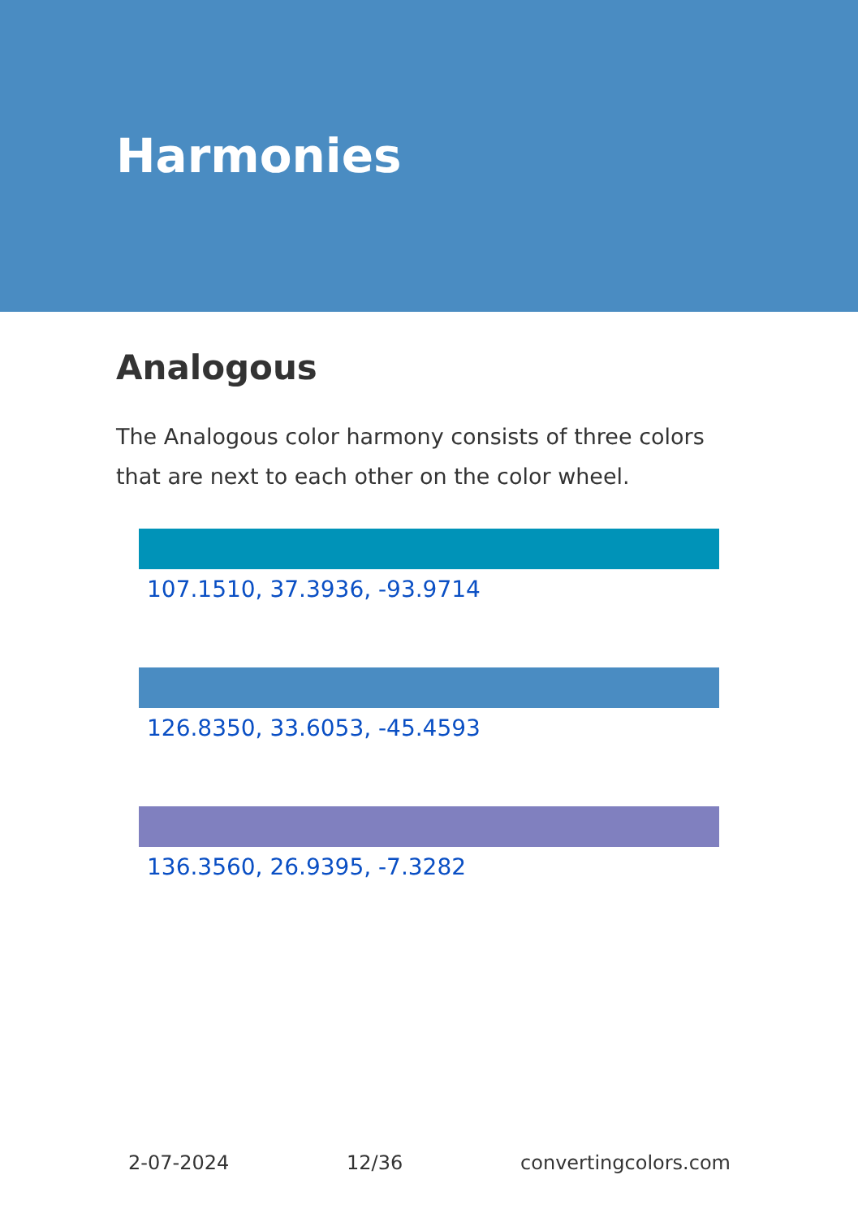Harmonies
Analogous
The Analogous color harmony consists of three colors that are next to each other on the color wheel.
107.1510, 37.3936, -93.9714
126.8350, 33.6053, -45.4593
136.3560, 26.9395, -7.3282
2-07-2024 12/36 convertingcolors.com